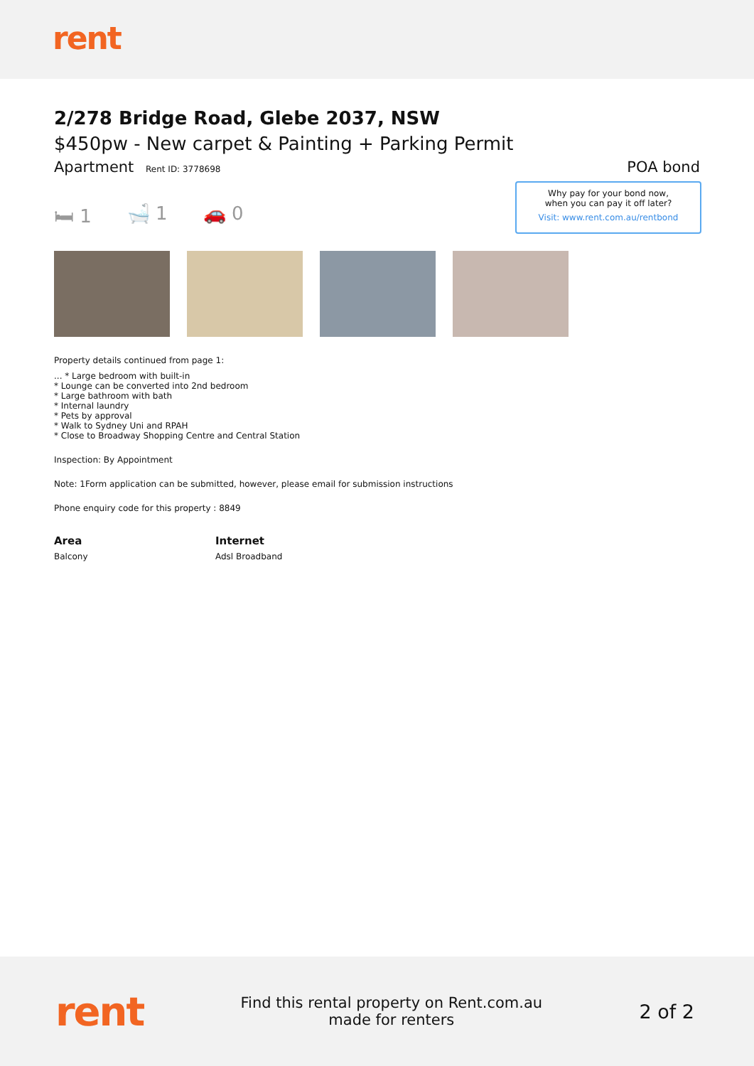rent
2/278 Bridge Road, Glebe 2037, NSW
$450pw - New carpet & Painting + Parking Permit
Apartment Rent ID: 3778698
POA bond
🛏 1 🛁 1 🚗 0
Why pay for your bond now,
when you can pay it off later?
Visit: www.rent.com.au/rentbond
Property details continued from page 1:
... * Large bedroom with built-in
* Lounge can be converted into 2nd bedroom
* Large bathroom with bath
* Internal laundry
* Pets by approval
* Walk to Sydney Uni and RPAH
* Close to Broadway Shopping Centre and Central Station
Inspection: By Appointment
Note: 1Form application can be submitted, however, please email for submission instructions
Phone enquiry code for this property : 8849
Area
Balcony
Internet
Adsl Broadband
rent
Find this rental property on Rent.com.au
made for renters
2 of 2